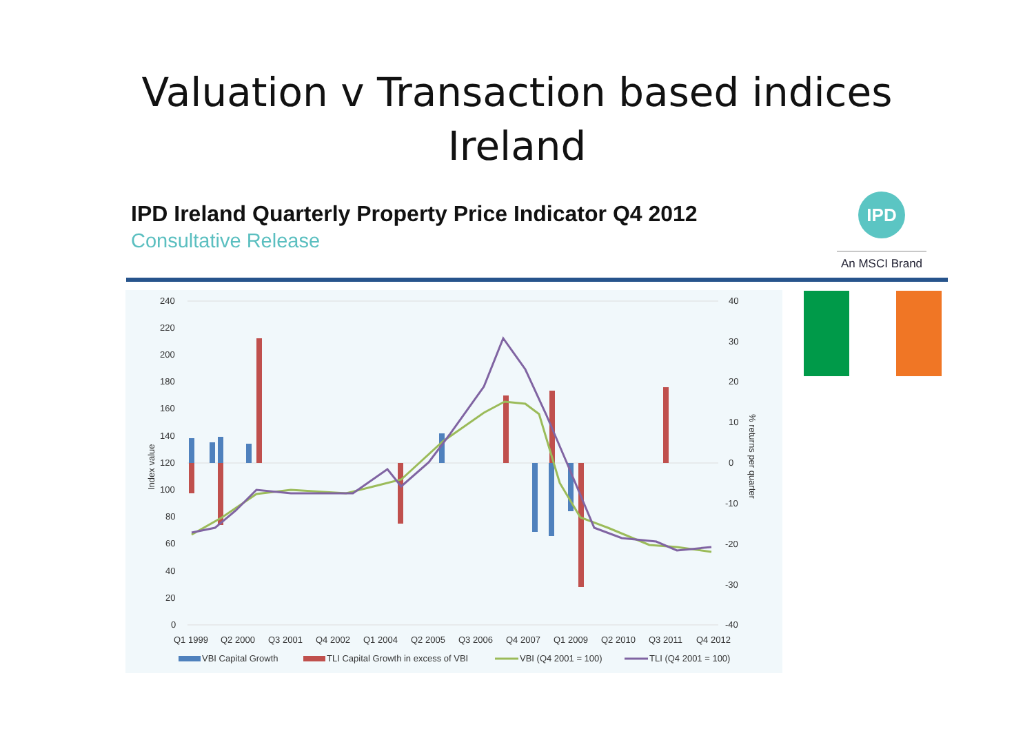Valuation v Transaction based indices
Ireland
IPD Ireland Quarterly Property Price Indicator Q4 2012
Consultative Release
IPD
An MSCI Brand
240
220
200
180
160
140
120
100
80
60
40
20
0
40
30
20
10
0
-10
-20
-30
-40
Index value
% returns per quarter
Q1 1999
Q2 2000
Q3 2001
Q4 2002
Q1 2004
Q2 2005
Q3 2006
Q4 2007
Q1 2009
Q2 2010
Q3 2011
Q4 2012
VBI Capital Growth
TLI Capital Growth in excess of VBI
VBI (Q4 2001 = 100)
TLI (Q4 2001 = 100)